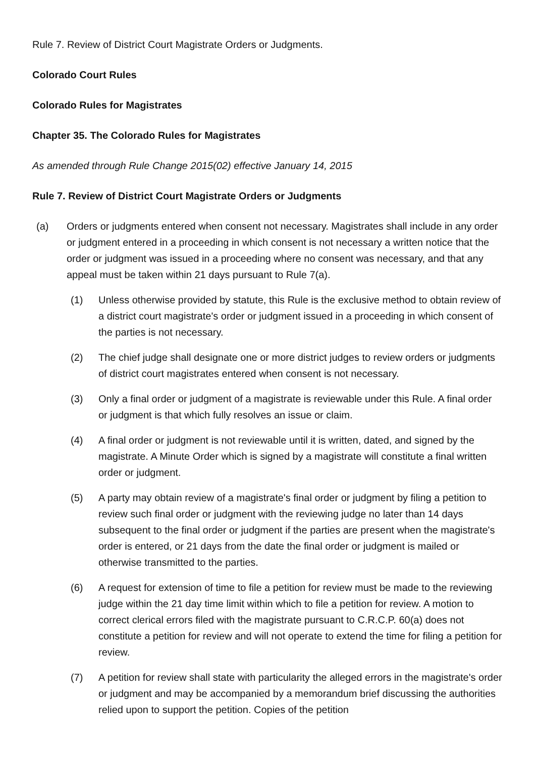Rule 7. Review of District Court Magistrate Orders or Judgments.
Colorado Court Rules
Colorado Rules for Magistrates
Chapter 35. The Colorado Rules for Magistrates
As amended through Rule Change 2015(02) effective January 14, 2015
Rule 7. Review of District Court Magistrate Orders or Judgments
(a) Orders or judgments entered when consent not necessary. Magistrates shall include in any order or judgment entered in a proceeding in which consent is not necessary a written notice that the order or judgment was issued in a proceeding where no consent was necessary, and that any appeal must be taken within 21 days pursuant to Rule 7(a).
(1) Unless otherwise provided by statute, this Rule is the exclusive method to obtain review of a district court magistrate's order or judgment issued in a proceeding in which consent of the parties is not necessary.
(2) The chief judge shall designate one or more district judges to review orders or judgments of district court magistrates entered when consent is not necessary.
(3) Only a final order or judgment of a magistrate is reviewable under this Rule. A final order or judgment is that which fully resolves an issue or claim.
(4) A final order or judgment is not reviewable until it is written, dated, and signed by the magistrate. A Minute Order which is signed by a magistrate will constitute a final written order or judgment.
(5) A party may obtain review of a magistrate's final order or judgment by filing a petition to review such final order or judgment with the reviewing judge no later than 14 days subsequent to the final order or judgment if the parties are present when the magistrate's order is entered, or 21 days from the date the final order or judgment is mailed or otherwise transmitted to the parties.
(6) A request for extension of time to file a petition for review must be made to the reviewing judge within the 21 day time limit within which to file a petition for review. A motion to correct clerical errors filed with the magistrate pursuant to C.R.C.P. 60(a) does not constitute a petition for review and will not operate to extend the time for filing a petition for review.
(7) A petition for review shall state with particularity the alleged errors in the magistrate's order or judgment and may be accompanied by a memorandum brief discussing the authorities relied upon to support the petition. Copies of the petition